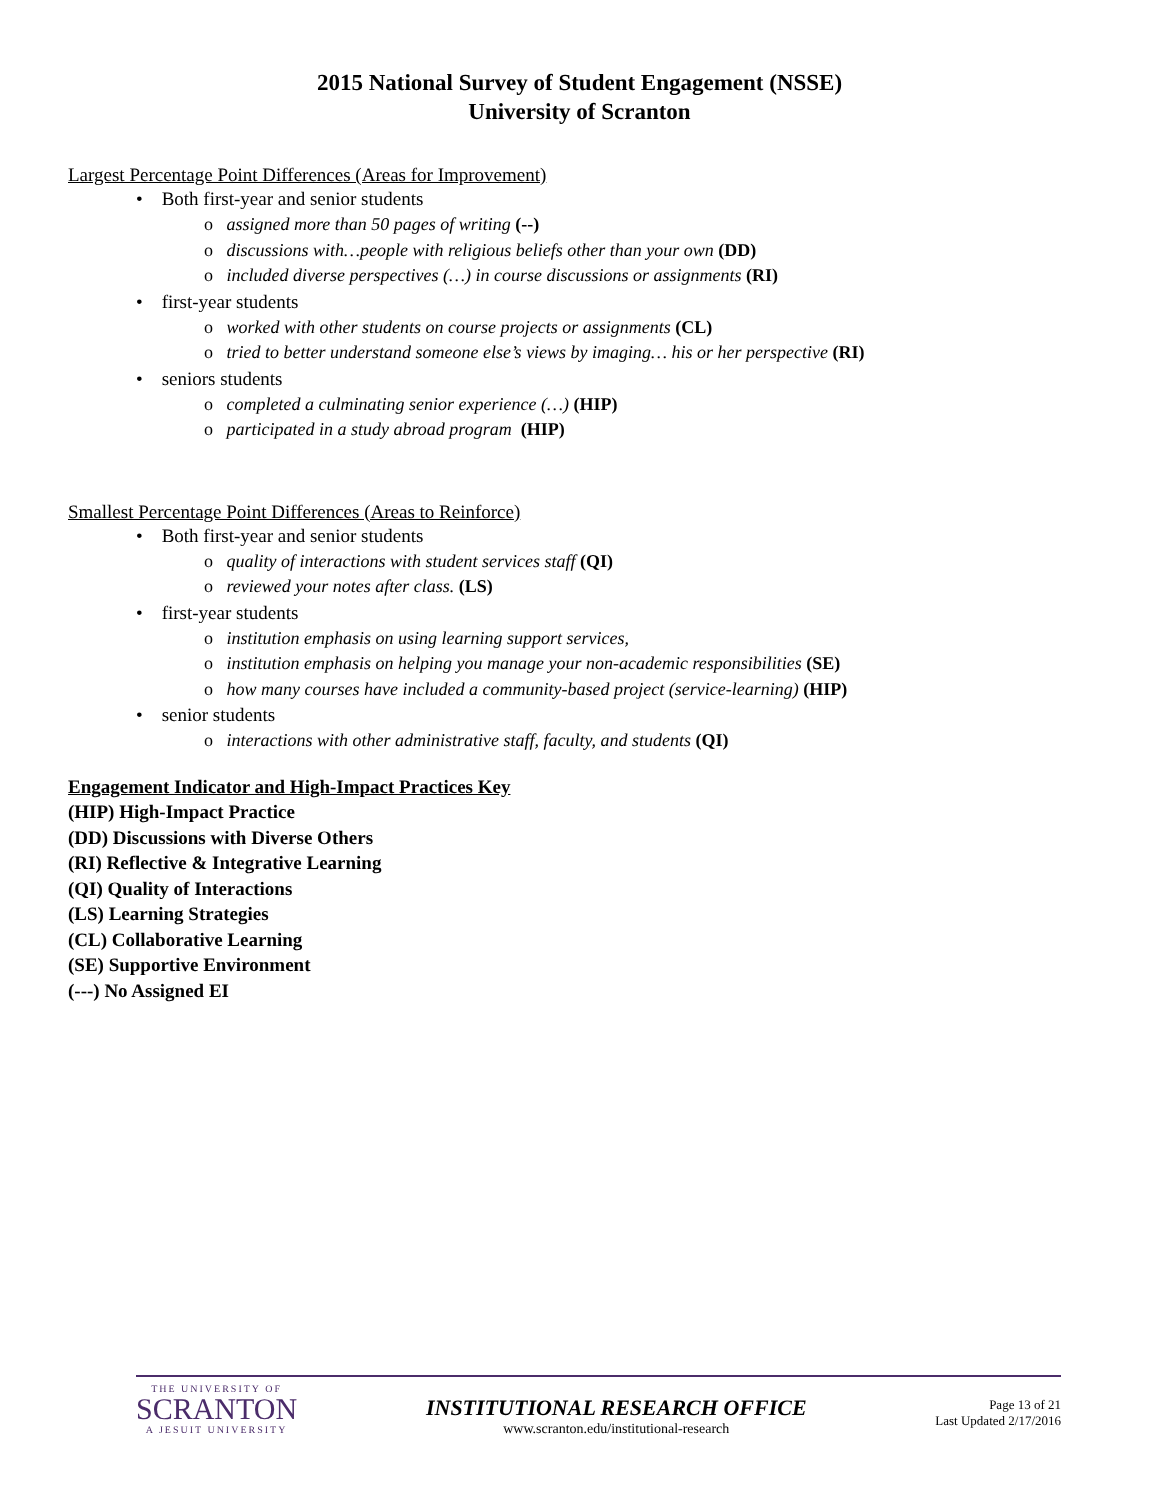2015 National Survey of Student Engagement (NSSE)
University of Scranton
Largest Percentage Point Differences (Areas for Improvement)
• Both first-year and senior students
o assigned more than 50 pages of writing (--)
o discussions with…people with religious beliefs other than your own (DD)
o included diverse perspectives (…) in course discussions or assignments (RI)
• first-year students
o worked with other students on course projects or assignments (CL)
o tried to better understand someone else’s views by imaging… his or her perspective (RI)
• seniors students
o completed a culminating senior experience (…) (HIP)
o participated in a study abroad program (HIP)
Smallest Percentage Point Differences (Areas to Reinforce)
• Both first-year and senior students
o quality of interactions with student services staff (QI)
o reviewed your notes after class. (LS)
• first-year students
o institution emphasis on using learning support services,
o institution emphasis on helping you manage your non-academic responsibilities (SE)
o how many courses have included a community-based project (service-learning) (HIP)
• senior students
o interactions with other administrative staff, faculty, and students (QI)
Engagement Indicator and High-Impact Practices Key
(HIP) High-Impact Practice
(DD) Discussions with Diverse Others
(RI) Reflective & Integrative Learning
(QI) Quality of Interactions
(LS) Learning Strategies
(CL) Collaborative Learning
(SE) Supportive Environment
(---) No Assigned EI
THE UNIVERSITY OF
SCRANTON
A JESUIT UNIVERSITY
INSTITUTIONAL RESEARCH OFFICE
www.scranton.edu/institutional-research
Page 13 of 21
Last Updated 2/17/2016